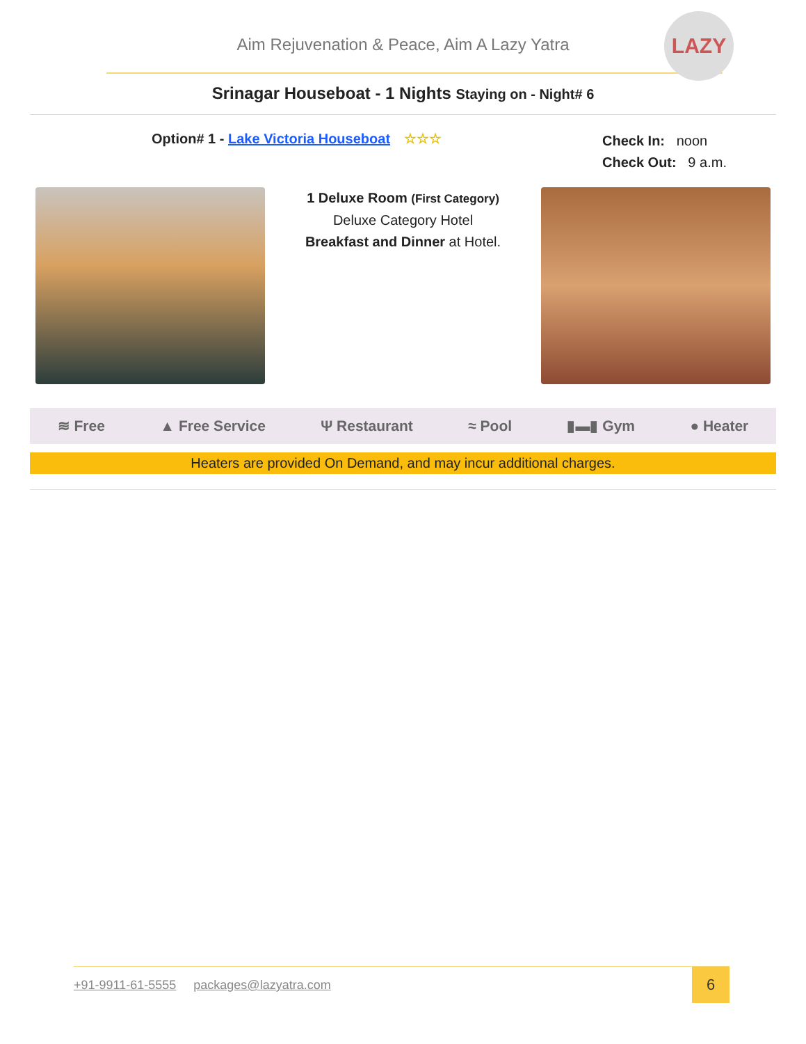LAZY
Aim Rejuvenation & Peace, Aim A Lazy Yatra
Srinagar Houseboat - 1 Nights Staying on - Night# 6
Option# 1 - Lake Victoria Houseboat ☆☆☆
Check In: noon
Check Out: 9 a.m.
1 Deluxe Room (First Category)
Deluxe Category Hotel
Breakfast and Dinner at Hotel.
≋ Free ▲ Free Service Ψ Restaurant ≈ Pool ▮▬▮ Gym ● Heater
Heaters are provided On Demand, and may incur additional charges.
+91-9911-61-5555 packages@lazyatra.com
6